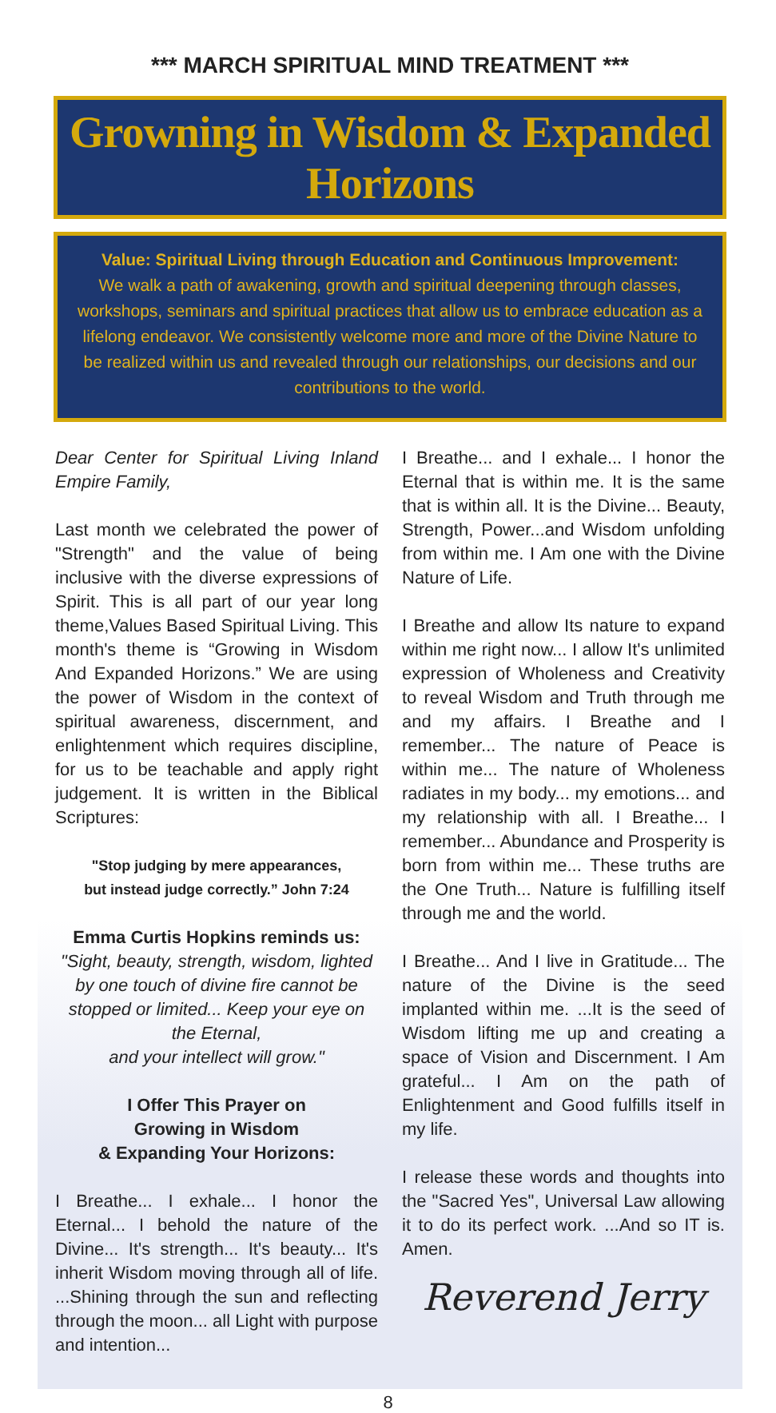*** MARCH SPIRITUAL MIND TREATMENT ***
Growning in Wisdom & Expanded Horizons
Value: Spiritual Living through Education and Continuous Improvement:
We walk a path of awakening, growth and spiritual deepening through classes, workshops, seminars and spiritual practices that allow us to embrace education as a lifelong endeavor. We consistently welcome more and more of the Divine Nature to be realized within us and revealed through our relationships, our decisions and our contributions to the world.
Dear Center for Spiritual Living Inland Empire Family,
Last month we celebrated the power of "Strength" and the value of being inclusive with the diverse expressions of Spirit. This is all part of our year long theme,Values Based Spiritual Living. This month's theme is “Growing in Wisdom And Expanded Horizons.” We are using the power of Wisdom in the context of spiritual awareness, discernment, and enlightenment which requires discipline, for us to be teachable and apply right judgement. It is written in the Biblical Scriptures:
"Stop judging by mere appearances,
but instead judge correctly.” John 7:24
Emma Curtis Hopkins reminds us:
"Sight, beauty, strength, wisdom, lighted by one touch of divine fire cannot be stopped or limited... Keep your eye on the Eternal,
and your intellect will grow."
I Offer This Prayer on
Growing in Wisdom
& Expanding Your Horizons:
I Breathe... I exhale... I honor the Eternal... I behold the nature of the Divine... It's strength... It's beauty... It's inherit Wisdom moving through all of life. ...Shining through the sun and reflecting through the moon... all Light with purpose and intention...
I Breathe... and I exhale... I honor the Eternal that is within me. It is the same that is within all. It is the Divine... Beauty, Strength, Power...and Wisdom unfolding from within me. I Am one with the Divine Nature of Life.
I Breathe and allow Its nature to expand within me right now... I allow It's unlimited expression of Wholeness and Creativity to reveal Wisdom and Truth through me and my affairs. I Breathe and I remember... The nature of Peace is within me... The nature of Wholeness radiates in my body... my emotions... and my relationship with all. I Breathe... I remember... Abundance and Prosperity is born from within me... These truths are the One Truth... Nature is fulfilling itself through me and the world.
I Breathe... And I live in Gratitude... The nature of the Divine is the seed implanted within me. ...It is the seed of Wisdom lifting me up and creating a space of Vision and Discernment. I Am grateful... I Am on the path of Enlightenment and Good fulfills itself in my life.
I release these words and thoughts into the "Sacred Yes", Universal Law allowing it to do its perfect work. ...And so IT is. Amen.
Reverend Jerry
8